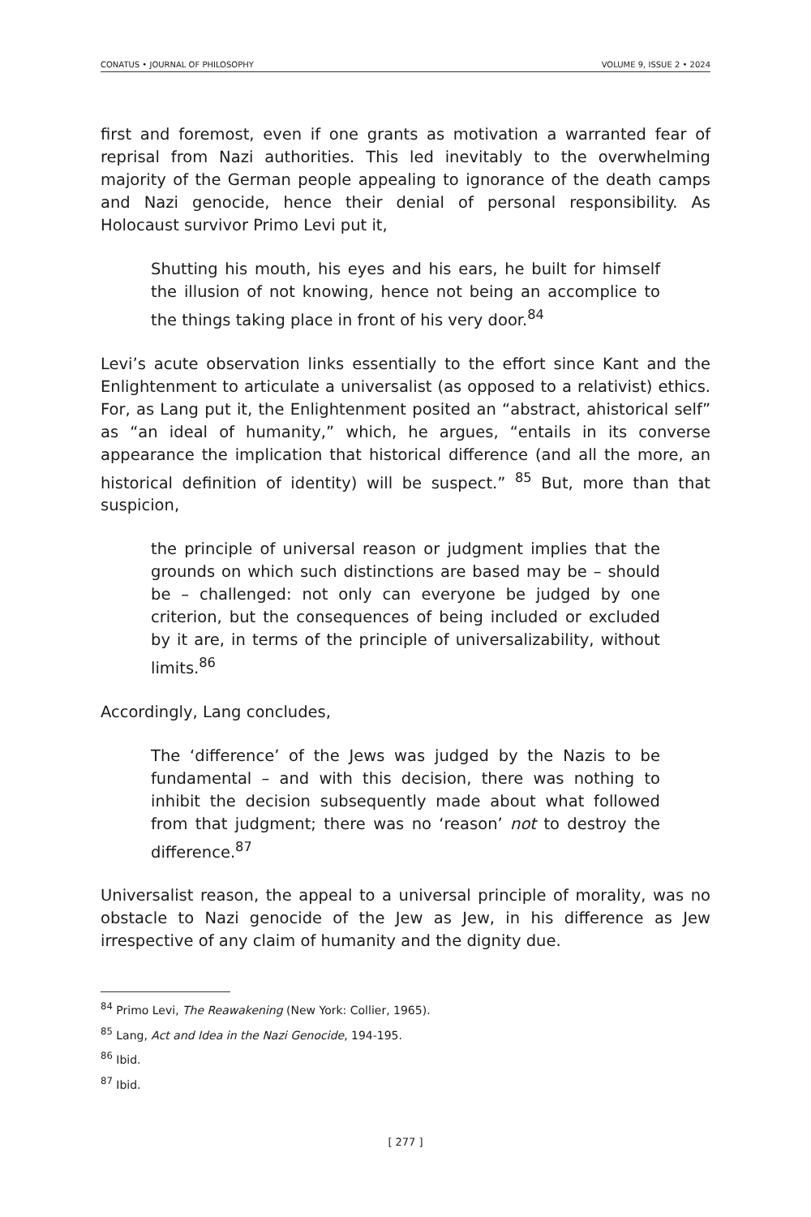CONATUS • JOURNAL OF PHILOSOPHY VOLUME 9, ISSUE 2 • 2024
first and foremost, even if one grants as motivation a warranted fear of reprisal from Nazi authorities. This led inevitably to the overwhelming majority of the German people appealing to ignorance of the death camps and Nazi genocide, hence their denial of personal responsibility. As Holocaust survivor Primo Levi put it,
Shutting his mouth, his eyes and his ears, he built for himself the illusion of not knowing, hence not being an accomplice to the things taking place in front of his very door.<sup>84</sup>
Levi’s acute observation links essentially to the effort since Kant and the Enlightenment to articulate a universalist (as opposed to a relativist) ethics. For, as Lang put it, the Enlightenment posited an “abstract, ahistorical self” as “an ideal of humanity,” which, he argues, “entails in its converse appearance the implication that historical difference (and all the more, an historical definition of identity) will be suspect.” <sup>85</sup> But, more than that suspicion,
the principle of universal reason or judgment implies that the grounds on which such distinctions are based may be – should be – challenged: not only can everyone be judged by one criterion, but the consequences of being included or excluded by it are, in terms of the principle of universalizability, without limits.<sup>86</sup>
Accordingly, Lang concludes,
The ‘difference’ of the Jews was judged by the Nazis to be fundamental – and with this decision, there was nothing to inhibit the decision subsequently made about what followed from that judgment; there was no ‘reason’ not to destroy the difference.<sup>87</sup>
Universalist reason, the appeal to a universal principle of morality, was no obstacle to Nazi genocide of the Jew as Jew, in his difference as Jew irrespective of any claim of humanity and the dignity due.
<sup>84</sup> Primo Levi, The Reawakening (New York: Collier, 1965).
<sup>85</sup> Lang, Act and Idea in the Nazi Genocide, 194-195.
<sup>86</sup> Ibid.
<sup>87</sup> Ibid.
[ 277 ]